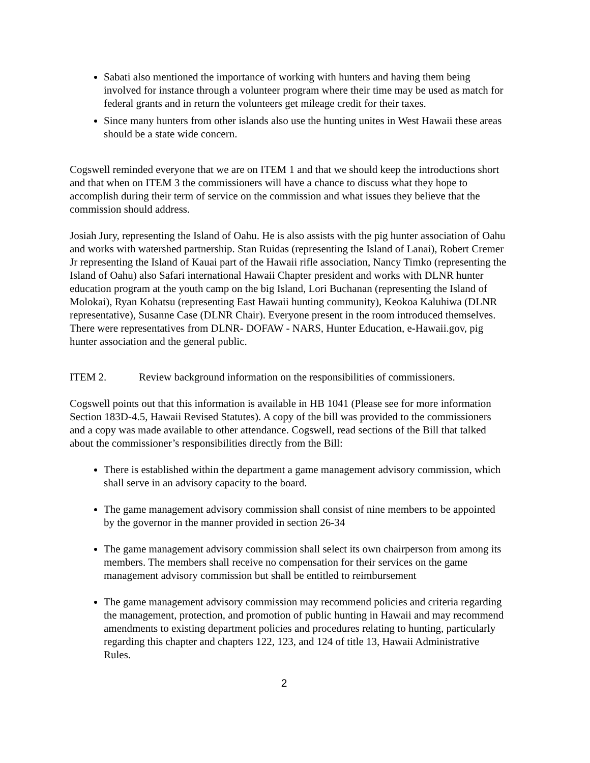Sabati also mentioned the importance of working with hunters and having them being involved for instance through a volunteer program where their time may be used as match for federal grants and in return the volunteers get mileage credit for their taxes.
Since many hunters from other islands also use the hunting unites in West Hawaii these areas should be a state wide concern.
Cogswell reminded everyone that we are on ITEM 1 and that we should keep the introductions short and that when on ITEM 3 the commissioners will have a chance to discuss what they hope to accomplish during their term of service on the commission and what issues they believe that the commission should address.
Josiah Jury, representing the Island of Oahu. He is also assists with the pig hunter association of Oahu and works with watershed partnership. Stan Ruidas (representing the Island of Lanai), Robert Cremer Jr representing the Island of Kauai part of the Hawaii rifle association, Nancy Timko (representing the Island of Oahu) also Safari international Hawaii Chapter president and works with DLNR hunter education program at the youth camp on the big Island, Lori Buchanan (representing the Island of Molokai), Ryan Kohatsu (representing East Hawaii hunting community), Keokoa Kaluhiwa (DLNR representative), Susanne Case (DLNR Chair). Everyone present in the room introduced themselves. There were representatives from DLNR- DOFAW - NARS, Hunter Education, e-Hawaii.gov, pig hunter association and the general public.
ITEM 2. Review background information on the responsibilities of commissioners.
Cogswell points out that this information is available in HB 1041 (Please see for more information Section 183D-4.5, Hawaii Revised Statutes). A copy of the bill was provided to the commissioners and a copy was made available to other attendance. Cogswell, read sections of the Bill that talked about the commissioner’s responsibilities directly from the Bill:
There is established within the department a game management advisory commission, which shall serve in an advisory capacity to the board.
The game management advisory commission shall consist of nine members to be appointed by the governor in the manner provided in section 26-34
The game management advisory commission shall select its own chairperson from among its members. The members shall receive no compensation for their services on the game management advisory commission but shall be entitled to reimbursement
The game management advisory commission may recommend policies and criteria regarding the management, protection, and promotion of public hunting in Hawaii and may recommend amendments to existing department policies and procedures relating to hunting, particularly regarding this chapter and chapters 122, 123, and 124 of title 13, Hawaii Administrative Rules.
2